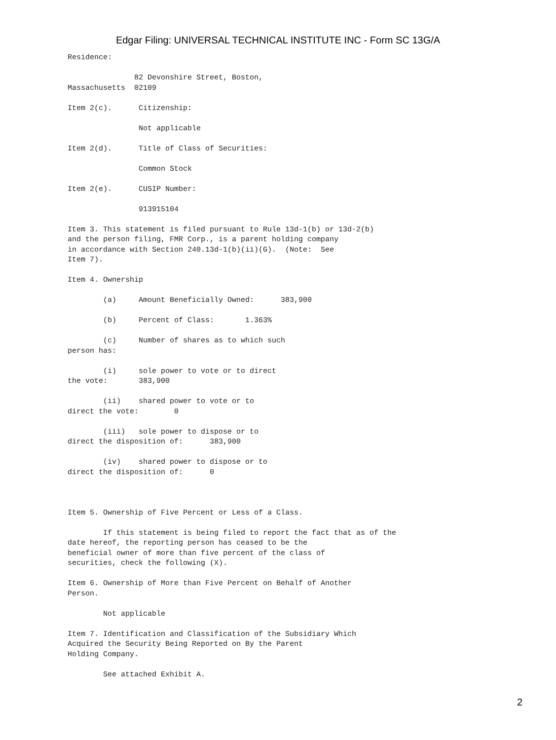Edgar Filing: UNIVERSAL TECHNICAL INSTITUTE INC - Form SC 13G/A
Residence:

               82 Devonshire Street, Boston,
Massachusetts  02109

Item 2(c).      Citizenship:

                Not applicable

Item 2(d).      Title of Class of Securities:

                Common Stock

Item 2(e).      CUSIP Number:

                913915104

Item 3. This statement is filed pursuant to Rule 13d-1(b) or 13d-2(b)
and the person filing, FMR Corp., is a parent holding company
in accordance with Section 240.13d-1(b)(ii)(G).  (Note:  See
Item 7).

Item 4. Ownership

        (a)     Amount Beneficially Owned:      383,900

        (b)     Percent of Class:       1.363%

        (c)     Number of shares as to which such
person has:

        (i)     sole power to vote or to direct
the vote:       383,900

        (ii)    shared power to vote or to
direct the vote:        0

        (iii)   sole power to dispose or to
direct the disposition of:      383,900

        (iv)    shared power to dispose or to
direct the disposition of:      0



Item 5. Ownership of Five Percent or Less of a Class.

        If this statement is being filed to report the fact that as of the
date hereof, the reporting person has ceased to be the
beneficial owner of more than five percent of the class of
securities, check the following (X).

Item 6. Ownership of More than Five Percent on Behalf of Another
Person.

        Not applicable

Item 7. Identification and Classification of the Subsidiary Which
Acquired the Security Being Reported on By the Parent
Holding Company.

        See attached Exhibit A.
2